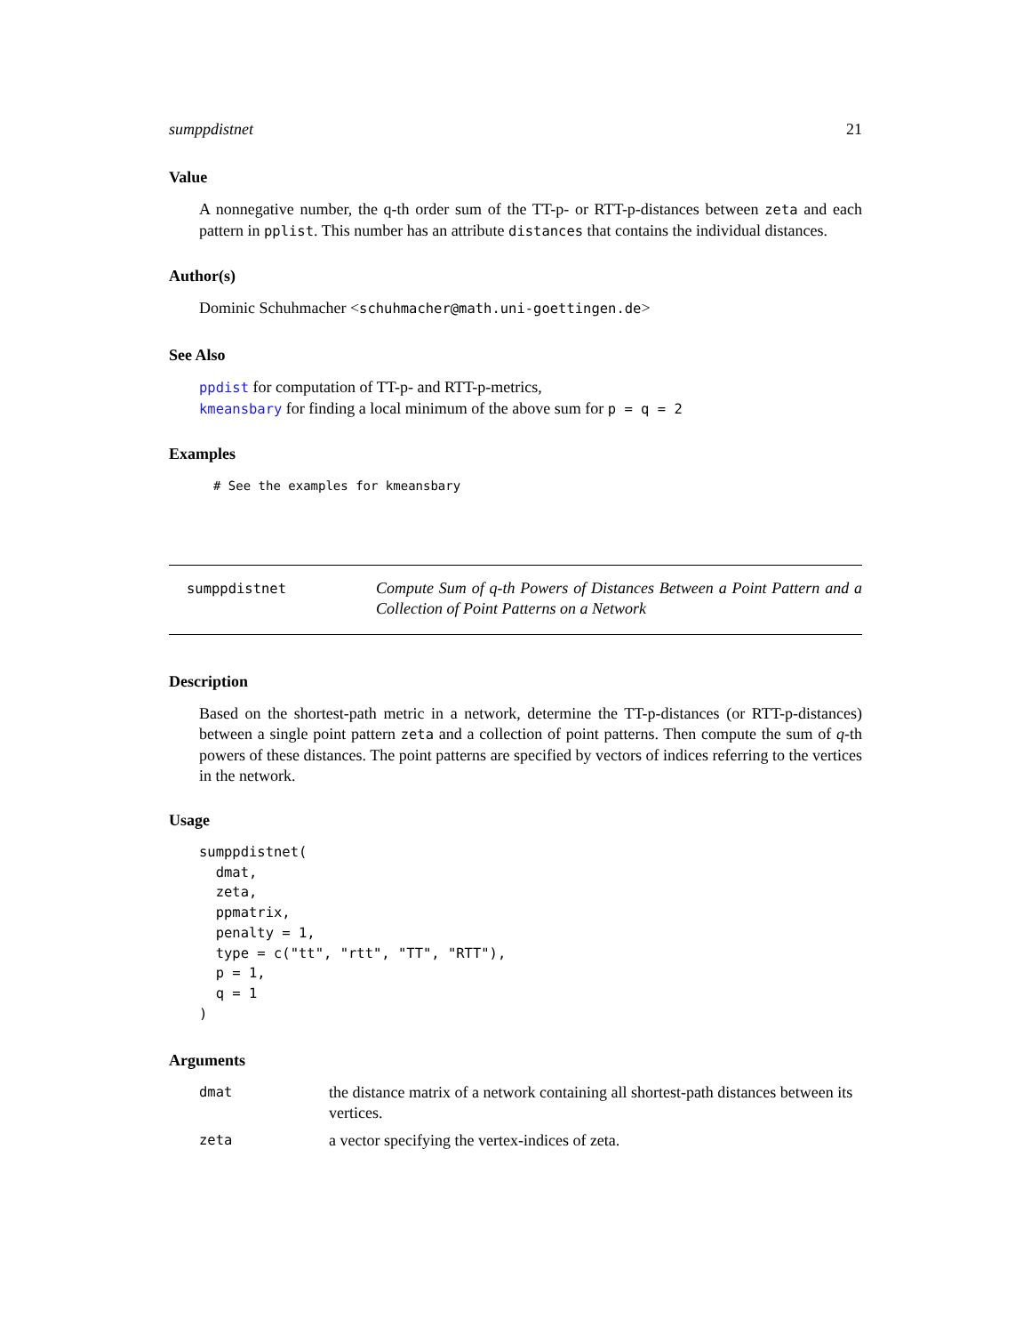sumppdistnet 21
Value
A nonnegative number, the q-th order sum of the TT-p- or RTT-p-distances between zeta and each pattern in pplist. This number has an attribute distances that contains the individual distances.
Author(s)
Dominic Schuhmacher <schuhmacher@math.uni-goettingen.de>
See Also
ppdist for computation of TT-p- and RTT-p-metrics,
kmeansbary for finding a local minimum of the above sum for p = q = 2
Examples
# See the examples for kmeansbary
sumppdistnet
Compute Sum of q-th Powers of Distances Between a Point Pattern and a Collection of Point Patterns on a Network
Description
Based on the shortest-path metric in a network, determine the TT-p-distances (or RTT-p-distances) between a single point pattern zeta and a collection of point patterns. Then compute the sum of q-th powers of these distances. The point patterns are specified by vectors of indices referring to the vertices in the network.
Usage
sumppdistnet(
  dmat,
  zeta,
  ppmatrix,
  penalty = 1,
  type = c("tt", "rtt", "TT", "RTT"),
  p = 1,
  q = 1
)
Arguments
dmat
the distance matrix of a network containing all shortest-path distances between its vertices.
zeta
a vector specifying the vertex-indices of zeta.